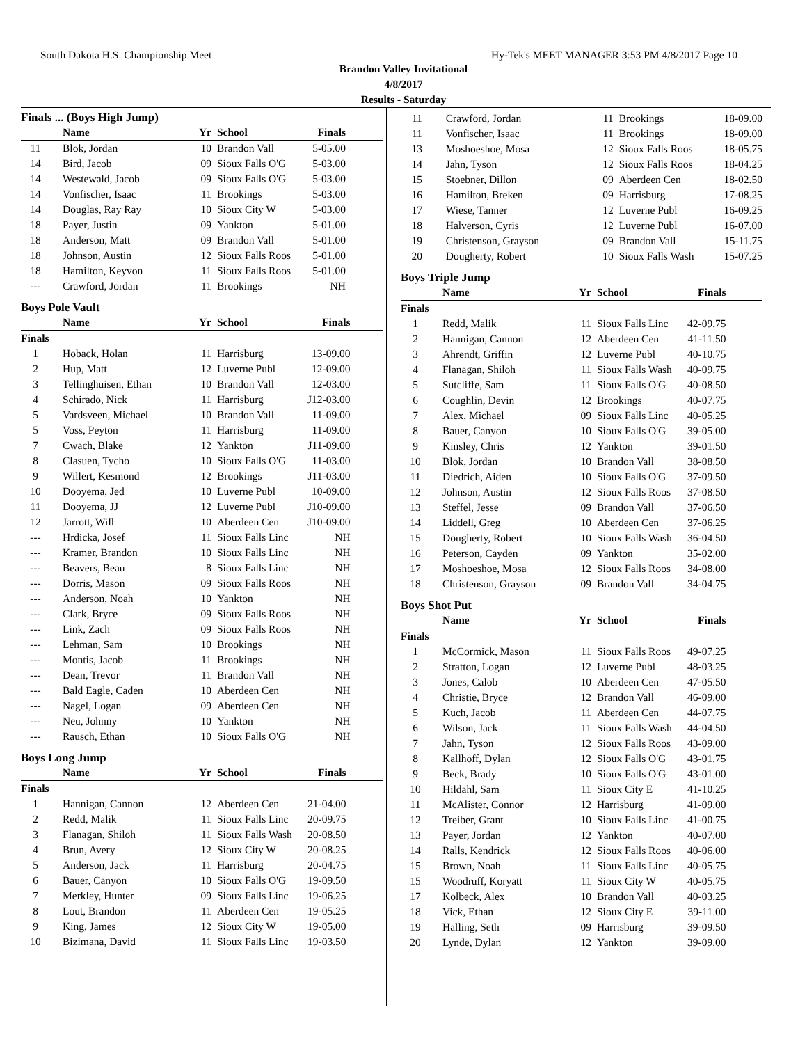South Dakota H.S. Championship Meet Hy-Tek's MEET MANAGER 3:53 PM 4/8/2017 Page 10
Brandon Valley Invitational
4/8/2017
Results - Saturday
Finals ... (Boys High Jump)
| | Name | Yr | School | Finals | |
| --- | --- | --- | --- | --- | --- |
| 11 | Blok, Jordan | 10 | Brandon Vall | 5-05.00 | |
| 14 | Bird, Jacob | 09 | Sioux Falls O'G | 5-03.00 | |
| 14 | Westewald, Jacob | 09 | Sioux Falls O'G | 5-03.00 | |
| 14 | Vonfischer, Isaac | 11 | Brookings | 5-03.00 | |
| 14 | Douglas, Ray Ray | 10 | Sioux City W | 5-03.00 | |
| 18 | Payer, Justin | 09 | Yankton | 5-01.00 | |
| 18 | Anderson, Matt | 09 | Brandon Vall | 5-01.00 | |
| 18 | Johnson, Austin | 12 | Sioux Falls Roos | 5-01.00 | |
| 18 | Hamilton, Keyvon | 11 | Sioux Falls Roos | 5-01.00 | |
| --- | Crawford, Jordan | 11 | Brookings | NH | |
Boys Pole Vault
| | Name | Yr | School | Finals | |
| --- | --- | --- | --- | --- | --- |
| Finals | | | | | |
| 1 | Hoback, Holan | 11 | Harrisburg | 13-09.00 | |
| 2 | Hup, Matt | 12 | Luverne Publ | 12-09.00 | |
| 3 | Tellinghuisen, Ethan | 10 | Brandon Vall | 12-03.00 | |
| 4 | Schirado, Nick | 11 | Harrisburg | J12-03.00 | |
| 5 | Vardsveen, Michael | 10 | Brandon Vall | 11-09.00 | |
| 5 | Voss, Peyton | 11 | Harrisburg | 11-09.00 | |
| 7 | Cwach, Blake | 12 | Yankton | J11-09.00 | |
| 8 | Clasuen, Tycho | 10 | Sioux Falls O'G | 11-03.00 | |
| 9 | Willert, Kesmond | 12 | Brookings | J11-03.00 | |
| 10 | Dooyema, Jed | 10 | Luverne Publ | 10-09.00 | |
| 11 | Dooyema, JJ | 12 | Luverne Publ | J10-09.00 | |
| 12 | Jarrott, Will | 10 | Aberdeen Cen | J10-09.00 | |
| --- | Hrdicka, Josef | 11 | Sioux Falls Linc | NH | |
| --- | Kramer, Brandon | 10 | Sioux Falls Linc | NH | |
| --- | Beavers, Beau | 8 | Sioux Falls Linc | NH | |
| --- | Dorris, Mason | 09 | Sioux Falls Roos | NH | |
| --- | Anderson, Noah | 10 | Yankton | NH | |
| --- | Clark, Bryce | 09 | Sioux Falls Roos | NH | |
| --- | Link, Zach | 09 | Sioux Falls Roos | NH | |
| --- | Lehman, Sam | 10 | Brookings | NH | |
| --- | Montis, Jacob | 11 | Brookings | NH | |
| --- | Dean, Trevor | 11 | Brandon Vall | NH | |
| --- | Bald Eagle, Caden | 10 | Aberdeen Cen | NH | |
| --- | Nagel, Logan | 09 | Aberdeen Cen | NH | |
| --- | Neu, Johnny | 10 | Yankton | NH | |
| --- | Rausch, Ethan | 10 | Sioux Falls O'G | NH | |
Boys Long Jump
| | Name | Yr | School | Finals | |
| --- | --- | --- | --- | --- | --- |
| Finals | | | | | |
| 1 | Hannigan, Cannon | 12 | Aberdeen Cen | 21-04.00 | |
| 2 | Redd, Malik | 11 | Sioux Falls Linc | 20-09.75 | |
| 3 | Flanagan, Shiloh | 11 | Sioux Falls Wash | 20-08.50 | |
| 4 | Brun, Avery | 12 | Sioux City W | 20-08.25 | |
| 5 | Anderson, Jack | 11 | Harrisburg | 20-04.75 | |
| 6 | Bauer, Canyon | 10 | Sioux Falls O'G | 19-09.50 | |
| 7 | Merkley, Hunter | 09 | Sioux Falls Linc | 19-06.25 | |
| 8 | Lout, Brandon | 11 | Aberdeen Cen | 19-05.25 | |
| 9 | King, James | 12 | Sioux City W | 19-05.00 | |
| 10 | Bizimana, David | 11 | Sioux Falls Linc | 19-03.50 | |
| 11 | Crawford, Jordan | 11 | Brookings | 18-09.00 |
| 11 | Vonfischer, Isaac | 11 | Brookings | 18-09.00 |
| 13 | Moshoeshoe, Mosa | 12 | Sioux Falls Roos | 18-05.75 |
| 14 | Jahn, Tyson | 12 | Sioux Falls Roos | 18-04.25 |
| 15 | Stoebner, Dillon | 09 | Aberdeen Cen | 18-02.50 |
| 16 | Hamilton, Breken | 09 | Harrisburg | 17-08.25 |
| 17 | Wiese, Tanner | 12 | Luverne Publ | 16-09.25 |
| 18 | Halverson, Cyris | 12 | Luverne Publ | 16-07.00 |
| 19 | Christenson, Grayson | 09 | Brandon Vall | 15-11.75 |
| 20 | Dougherty, Robert | 10 | Sioux Falls Wash | 15-07.25 |
Boys Triple Jump
| | Name | Yr | School | Finals | |
| --- | --- | --- | --- | --- | --- |
| Finals | | | | | |
| 1 | Redd, Malik | 11 | Sioux Falls Linc | 42-09.75 | |
| 2 | Hannigan, Cannon | 12 | Aberdeen Cen | 41-11.50 | |
| 3 | Ahrendt, Griffin | 12 | Luverne Publ | 40-10.75 | |
| 4 | Flanagan, Shiloh | 11 | Sioux Falls Wash | 40-09.75 | |
| 5 | Sutcliffe, Sam | 11 | Sioux Falls O'G | 40-08.50 | |
| 6 | Coughlin, Devin | 12 | Brookings | 40-07.75 | |
| 7 | Alex, Michael | 09 | Sioux Falls Linc | 40-05.25 | |
| 8 | Bauer, Canyon | 10 | Sioux Falls O'G | 39-05.00 | |
| 9 | Kinsley, Chris | 12 | Yankton | 39-01.50 | |
| 10 | Blok, Jordan | 10 | Brandon Vall | 38-08.50 | |
| 11 | Diedrich, Aiden | 10 | Sioux Falls O'G | 37-09.50 | |
| 12 | Johnson, Austin | 12 | Sioux Falls Roos | 37-08.50 | |
| 13 | Steffel, Jesse | 09 | Brandon Vall | 37-06.50 | |
| 14 | Liddell, Greg | 10 | Aberdeen Cen | 37-06.25 | |
| 15 | Dougherty, Robert | 10 | Sioux Falls Wash | 36-04.50 | |
| 16 | Peterson, Cayden | 09 | Yankton | 35-02.00 | |
| 17 | Moshoeshoe, Mosa | 12 | Sioux Falls Roos | 34-08.00 | |
| 18 | Christenson, Grayson | 09 | Brandon Vall | 34-04.75 | |
Boys Shot Put
| | Name | Yr | School | Finals | |
| --- | --- | --- | --- | --- | --- |
| Finals | | | | | |
| 1 | McCormick, Mason | 11 | Sioux Falls Roos | 49-07.25 | |
| 2 | Stratton, Logan | 12 | Luverne Publ | 48-03.25 | |
| 3 | Jones, Calob | 10 | Aberdeen Cen | 47-05.50 | |
| 4 | Christie, Bryce | 12 | Brandon Vall | 46-09.00 | |
| 5 | Kuch, Jacob | 11 | Aberdeen Cen | 44-07.75 | |
| 6 | Wilson, Jack | 11 | Sioux Falls Wash | 44-04.50 | |
| 7 | Jahn, Tyson | 12 | Sioux Falls Roos | 43-09.00 | |
| 8 | Kallhoff, Dylan | 12 | Sioux Falls O'G | 43-01.75 | |
| 9 | Beck, Brady | 10 | Sioux Falls O'G | 43-01.00 | |
| 10 | Hildahl, Sam | 11 | Sioux City E | 41-10.25 | |
| 11 | McAlister, Connor | 12 | Harrisburg | 41-09.00 | |
| 12 | Treiber, Grant | 10 | Sioux Falls Linc | 41-00.75 | |
| 13 | Payer, Jordan | 12 | Yankton | 40-07.00 | |
| 14 | Ralls, Kendrick | 12 | Sioux Falls Roos | 40-06.00 | |
| 15 | Brown, Noah | 11 | Sioux Falls Linc | 40-05.75 | |
| 15 | Woodruff, Koryatt | 11 | Sioux City W | 40-05.75 | |
| 17 | Kolbeck, Alex | 10 | Brandon Vall | 40-03.25 | |
| 18 | Vick, Ethan | 12 | Sioux City E | 39-11.00 | |
| 19 | Halling, Seth | 09 | Harrisburg | 39-09.50 | |
| 20 | Lynde, Dylan | 12 | Yankton | 39-09.00 | |